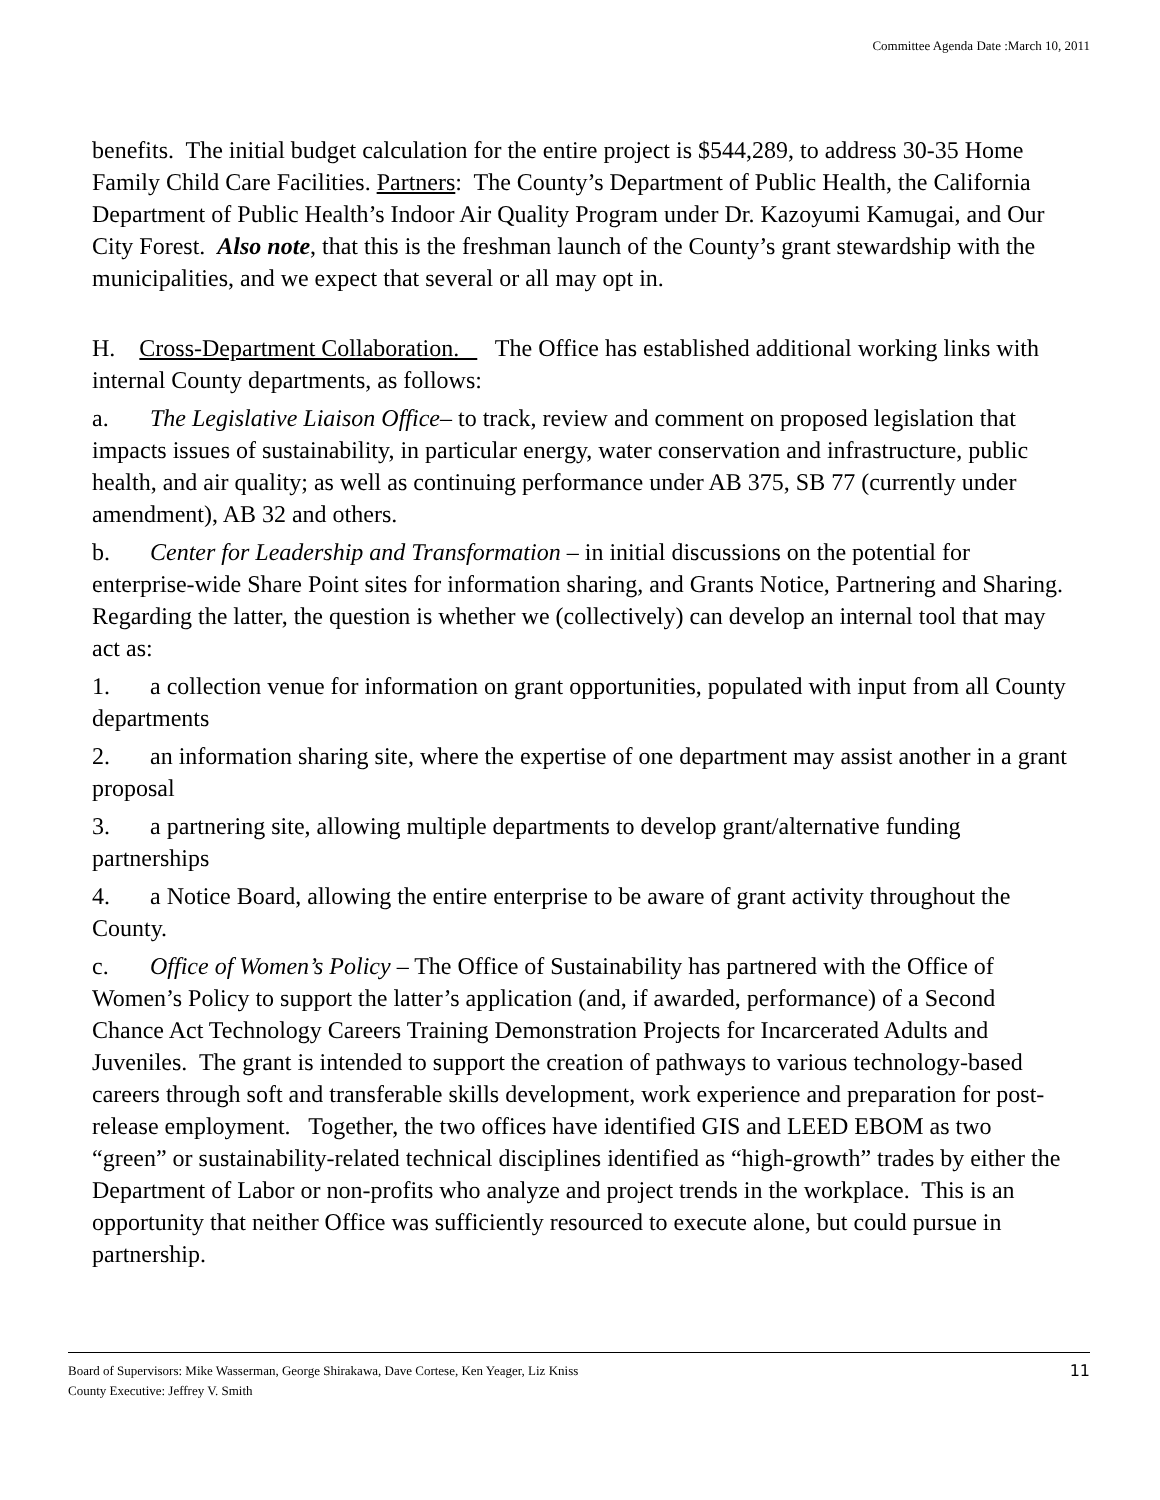Committee Agenda Date :March 10, 2011
benefits. The initial budget calculation for the entire project is $544,289, to address 30-35 Home Family Child Care Facilities. Partners: The County’s Department of Public Health, the California Department of Public Health’s Indoor Air Quality Program under Dr. Kazoyumi Kamugai, and Our City Forest. Also note, that this is the freshman launch of the County’s grant stewardship with the municipalities, and we expect that several or all may opt in.
H. Cross-Department Collaboration. The Office has established additional working links with internal County departments, as follows:
a. The Legislative Liaison Office– to track, review and comment on proposed legislation that impacts issues of sustainability, in particular energy, water conservation and infrastructure, public health, and air quality; as well as continuing performance under AB 375, SB 77 (currently under amendment), AB 32 and others.
b. Center for Leadership and Transformation – in initial discussions on the potential for enterprise-wide Share Point sites for information sharing, and Grants Notice, Partnering and Sharing. Regarding the latter, the question is whether we (collectively) can develop an internal tool that may act as:
1. a collection venue for information on grant opportunities, populated with input from all County departments
2. an information sharing site, where the expertise of one department may assist another in a grant proposal
3. a partnering site, allowing multiple departments to develop grant/alternative funding partnerships
4. a Notice Board, allowing the entire enterprise to be aware of grant activity throughout the County.
c. Office of Women’s Policy – The Office of Sustainability has partnered with the Office of Women’s Policy to support the latter’s application (and, if awarded, performance) of a Second Chance Act Technology Careers Training Demonstration Projects for Incarcerated Adults and Juveniles. The grant is intended to support the creation of pathways to various technology-based careers through soft and transferable skills development, work experience and preparation for post-release employment. Together, the two offices have identified GIS and LEED EBOM as two “green” or sustainability-related technical disciplines identified as “high-growth” trades by either the Department of Labor or non-profits who analyze and project trends in the workplace. This is an opportunity that neither Office was sufficiently resourced to execute alone, but could pursue in partnership.
11 Board of Supervisors: Mike Wasserman, George Shirakawa, Dave Cortese, Ken Yeager, Liz Kniss
County Executive: Jeffrey V. Smith